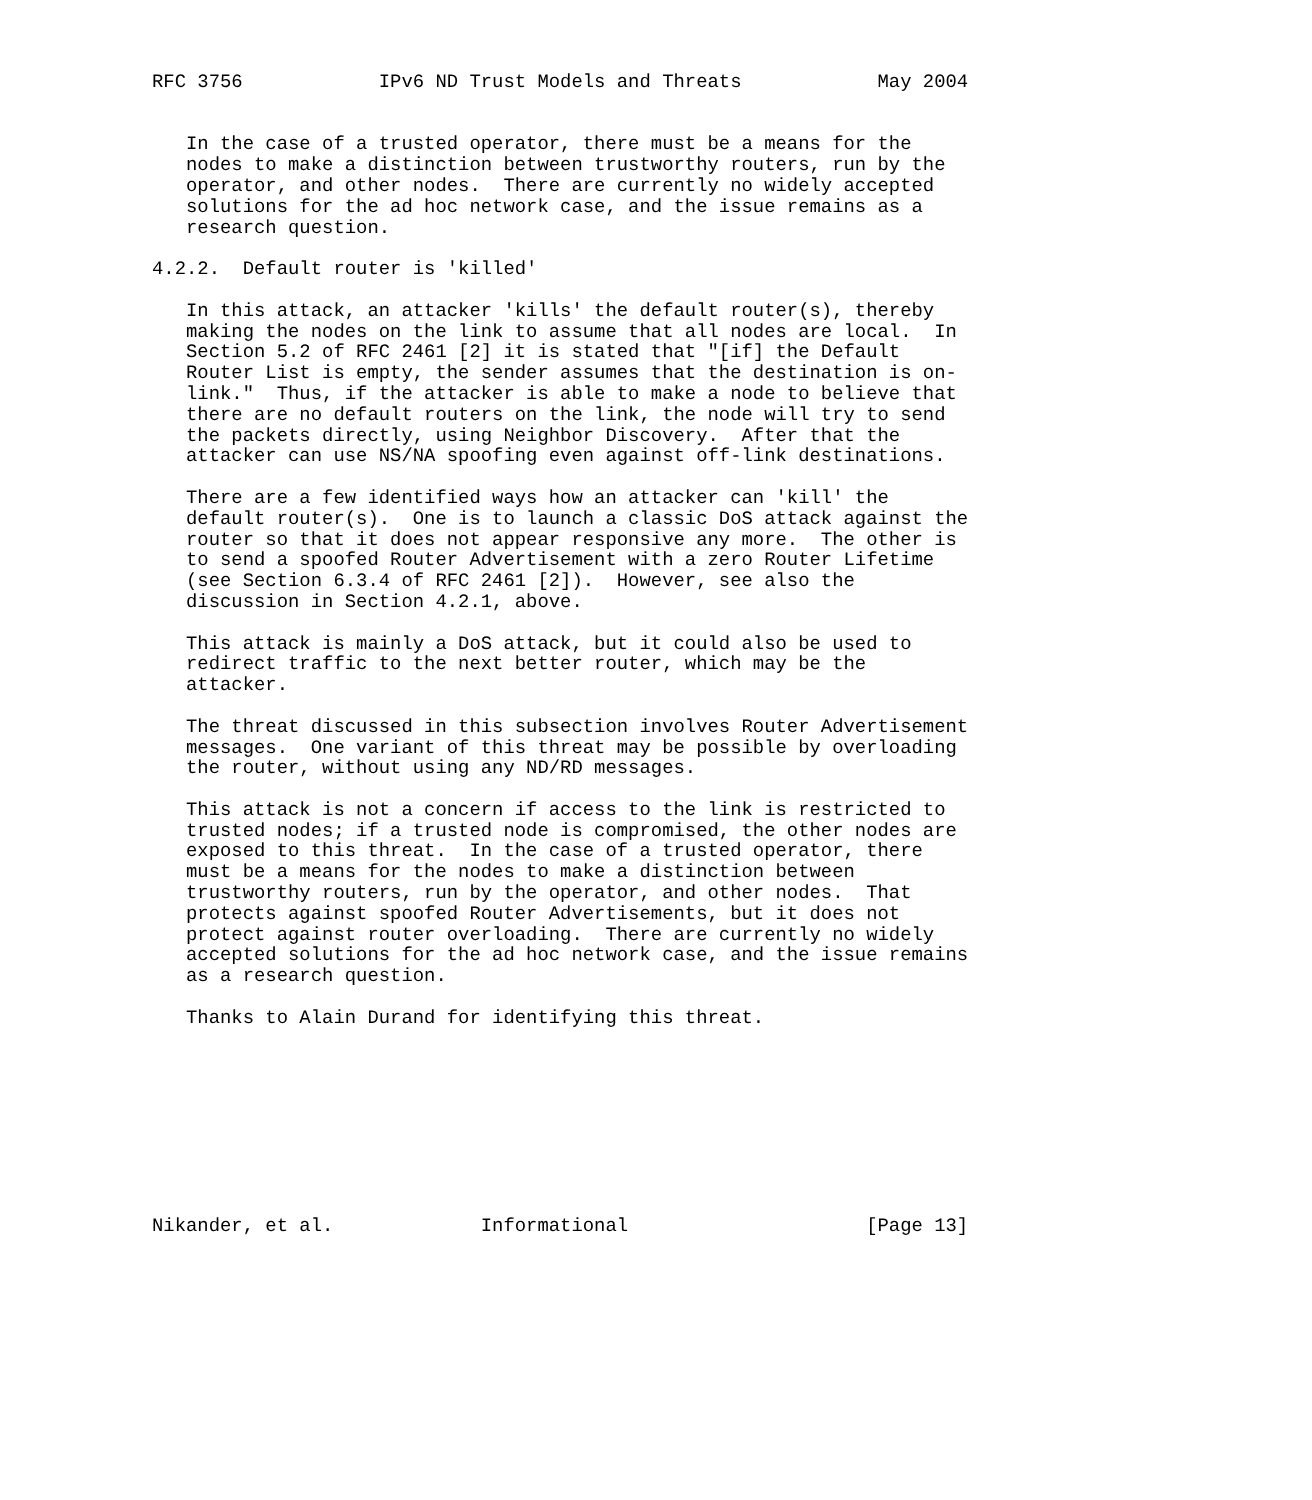RFC 3756            IPv6 ND Trust Models and Threats            May 2004


   In the case of a trusted operator, there must be a means for the
   nodes to make a distinction between trustworthy routers, run by the
   operator, and other nodes.  There are currently no widely accepted
   solutions for the ad hoc network case, and the issue remains as a
   research question.

4.2.2.  Default router is 'killed'

   In this attack, an attacker 'kills' the default router(s), thereby
   making the nodes on the link to assume that all nodes are local.  In
   Section 5.2 of RFC 2461 [2] it is stated that "[if] the Default
   Router List is empty, the sender assumes that the destination is on-
   link."  Thus, if the attacker is able to make a node to believe that
   there are no default routers on the link, the node will try to send
   the packets directly, using Neighbor Discovery.  After that the
   attacker can use NS/NA spoofing even against off-link destinations.

   There are a few identified ways how an attacker can 'kill' the
   default router(s).  One is to launch a classic DoS attack against the
   router so that it does not appear responsive any more.  The other is
   to send a spoofed Router Advertisement with a zero Router Lifetime
   (see Section 6.3.4 of RFC 2461 [2]).  However, see also the
   discussion in Section 4.2.1, above.

   This attack is mainly a DoS attack, but it could also be used to
   redirect traffic to the next better router, which may be the
   attacker.

   The threat discussed in this subsection involves Router Advertisement
   messages.  One variant of this threat may be possible by overloading
   the router, without using any ND/RD messages.

   This attack is not a concern if access to the link is restricted to
   trusted nodes; if a trusted node is compromised, the other nodes are
   exposed to this threat.  In the case of a trusted operator, there
   must be a means for the nodes to make a distinction between
   trustworthy routers, run by the operator, and other nodes.  That
   protects against spoofed Router Advertisements, but it does not
   protect against router overloading.  There are currently no widely
   accepted solutions for the ad hoc network case, and the issue remains
   as a research question.

   Thanks to Alain Durand for identifying this threat.









Nikander, et al.             Informational                     [Page 13]